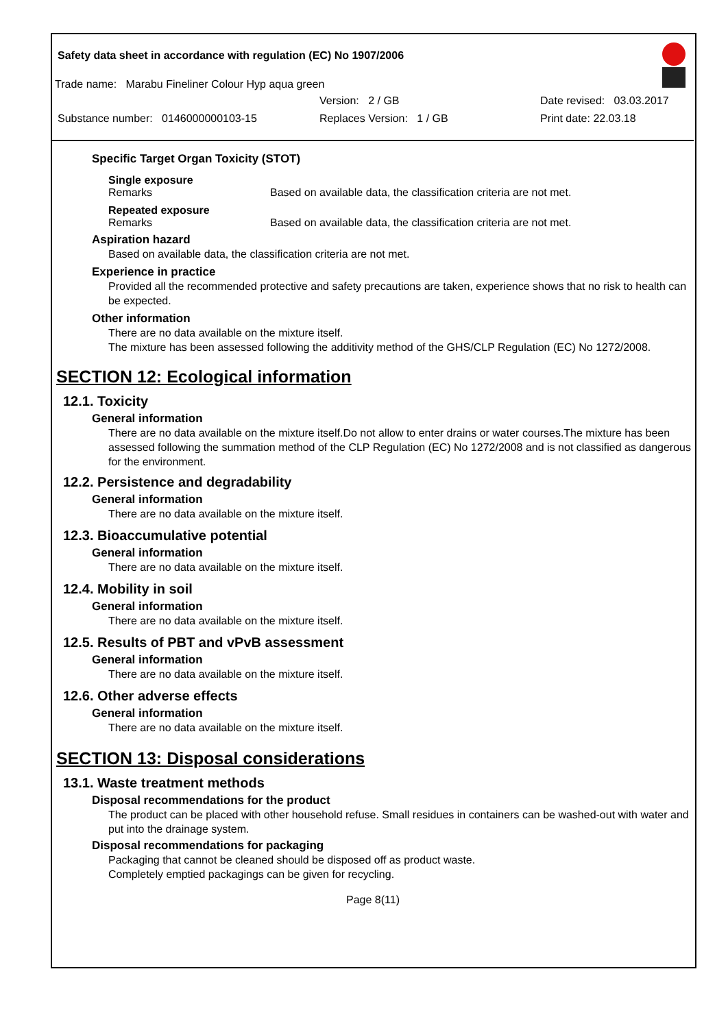Safety data sheet in accordance with regulation (EC) No 1907/2006
Trade name: Marabu Fineliner Colour Hyp aqua green
Version: 2 / GB Date revised: 03.03.2017
Substance number: 0146000000103-15 Replaces Version: 1 / GB Print date: 22.03.18
Specific Target Organ Toxicity (STOT)
Single exposure
Remarks Based on available data, the classification criteria are not met.
Repeated exposure
Remarks Based on available data, the classification criteria are not met.
Aspiration hazard
Based on available data, the classification criteria are not met.
Experience in practice
Provided all the recommended protective and safety precautions are taken, experience shows that no risk to health can be expected.
Other information
There are no data available on the mixture itself.
The mixture has been assessed following the additivity method of the GHS/CLP Regulation (EC) No 1272/2008.
SECTION 12: Ecological information
12.1. Toxicity
General information
There are no data available on the mixture itself.Do not allow to enter drains or water courses.The mixture has been assessed following the summation method of the CLP Regulation (EC) No 1272/2008 and is not classified as dangerous for the environment.
12.2. Persistence and degradability
General information
There are no data available on the mixture itself.
12.3. Bioaccumulative potential
General information
There are no data available on the mixture itself.
12.4. Mobility in soil
General information
There are no data available on the mixture itself.
12.5. Results of PBT and vPvB assessment
General information
There are no data available on the mixture itself.
12.6. Other adverse effects
General information
There are no data available on the mixture itself.
SECTION 13: Disposal considerations
13.1. Waste treatment methods
Disposal recommendations for the product
The product can be placed with other household refuse. Small residues in containers can be washed-out with water and put into the drainage system.
Disposal recommendations for packaging
Packaging that cannot be cleaned should be disposed off as product waste.
Completely emptied packagings can be given for recycling.
Page 8(11)